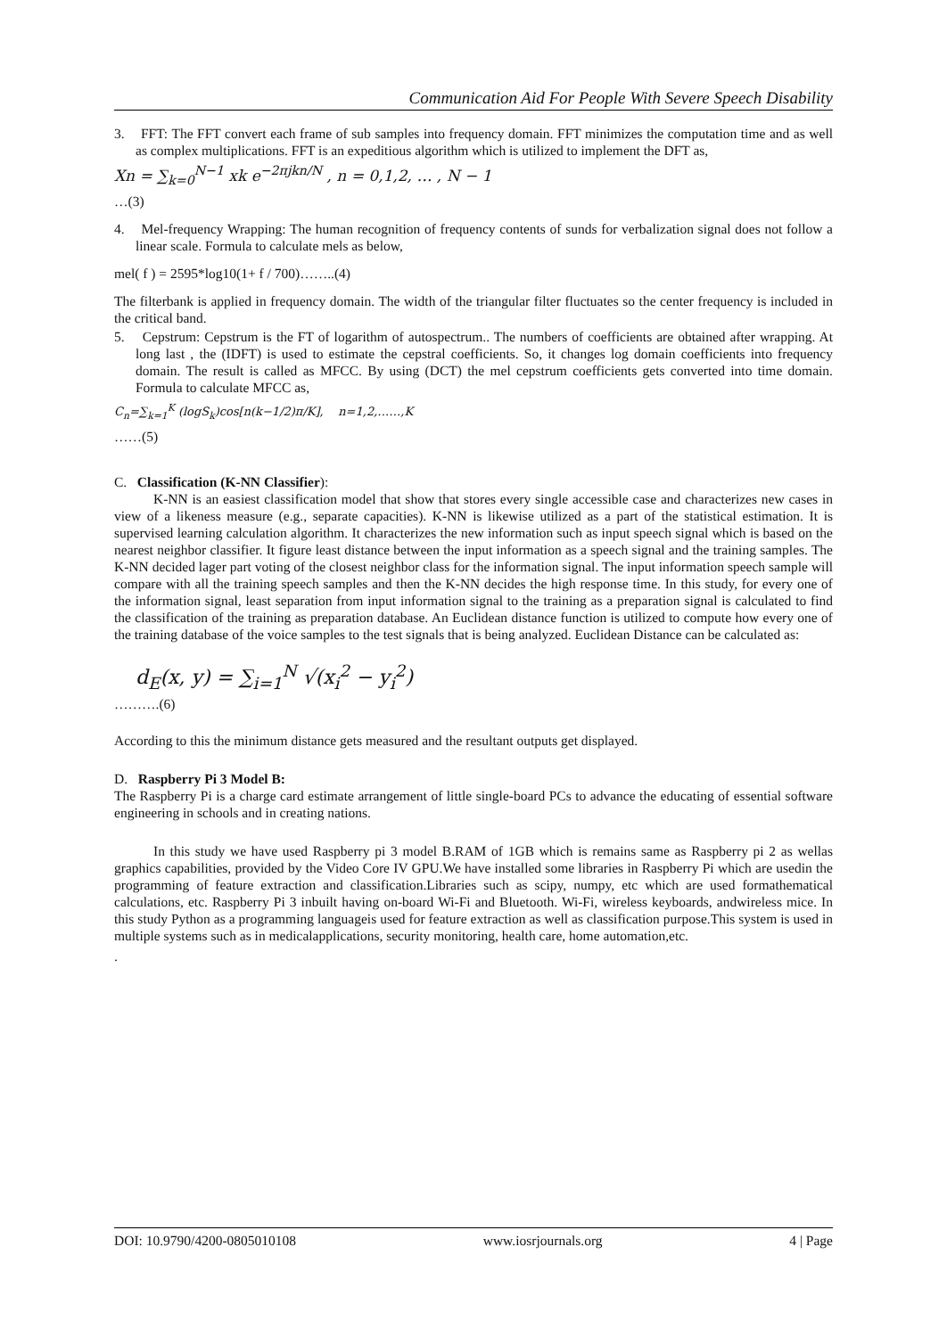Communication Aid For People With Severe Speech Disability
3. FFT: The FFT convert each frame of sub samples into frequency domain. FFT minimizes the computation time and as well as complex multiplications. FFT is an expeditious algorithm which is utilized to implement the DFT as,
Xn = ∑<sub>k=0</sub><sup>N−1</sup> xk e<sup>−2πjkn/N</sup> , n = 0,1,2, … , N − 1
…(3)
4. Mel-frequency Wrapping: The human recognition of frequency contents of sunds for verbalization signal does not follow a linear scale. Formula to calculate mels as below,
mel( f ) = 2595*log10(1+ f / 700)……..(4)
The filterbank is applied in frequency domain. The width of the triangular filter fluctuates so the center frequency is included in the critical band.
5. Cepstrum: Cepstrum is the FT of logarithm of autospectrum.. The numbers of coefficients are obtained after wrapping. At long last , the (IDFT) is used to estimate the cepstral coefficients. So, it changes log domain coefficients into frequency domain. The result is called as MFCC. By using (DCT) the mel cepstrum coefficients gets converted into time domain. Formula to calculate MFCC as,
C<sub>n</sub>=∑<sub>k=1</sub><sup>K</sup> (logS<sub>k</sub>)cos[n(k−1/2)π/K], n=1,2,……,K
……(5)
C. Classification (K-NN Classifier):
K-NN is an easiest classification model that show that stores every single accessible case and characterizes new cases in view of a likeness measure (e.g., separate capacities). K-NN is likewise utilized as a part of the statistical estimation. It is supervised learning calculation algorithm. It characterizes the new information such as input speech signal which is based on the nearest neighbor classifier. It figure least distance between the input information as a speech signal and the training samples. The K-NN decided lager part voting of the closest neighbor class for the information signal. The input information speech sample will compare with all the training speech samples and then the K-NN decides the high response time. In this study, for every one of the information signal, least separation from input information signal to the training as a preparation signal is calculated to find the classification of the training as preparation database. An Euclidean distance function is utilized to compute how every one of the training database of the voice samples to the test signals that is being analyzed. Euclidean Distance can be calculated as:
d<sub>E</sub>(x, y) = ∑<sub>i=1</sub><sup>N</sup> √(x<sub>i</sub><sup>2</sup> − y<sub>i</sub><sup>2</sup>)
……….(6)
According to this the minimum distance gets measured and the resultant outputs get displayed.
D. Raspberry Pi 3 Model B:
The Raspberry Pi is a charge card estimate arrangement of little single-board PCs to advance the educating of essential software engineering in schools and in creating nations.
In this study we have used Raspberry pi 3 model B.RAM of 1GB which is remains same as Raspberry pi 2 as wellas graphics capabilities, provided by the Video Core IV GPU.We have installed some libraries in Raspberry Pi which are usedin the programming of feature extraction and classification.Libraries such as scipy, numpy, etc which are used formathematical calculations, etc. Raspberry Pi 3 inbuilt having on-board Wi-Fi and Bluetooth. Wi-Fi, wireless keyboards, andwireless mice. In this study Python as a programming languageis used for feature extraction as well as classification purpose.This system is used in multiple systems such as in medicalapplications, security monitoring, health care, home automation,etc.
.
DOI: 10.9790/4200-0805010108 www.iosrjournals.org 4 | Page